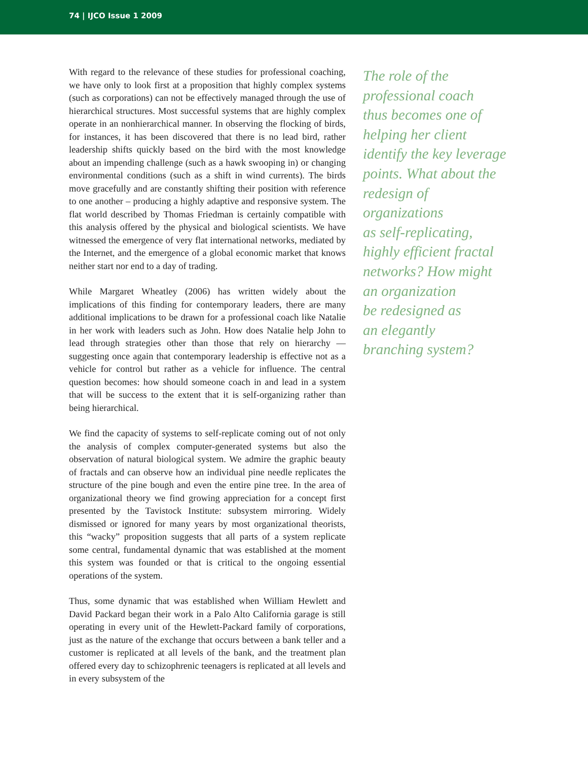74 | IJCO Issue 1 2009
With regard to the relevance of these studies for professional coaching, we have only to look first at a proposition that highly complex systems (such as corporations) can not be effectively managed through the use of hierarchical structures. Most successful systems that are highly complex operate in an nonhierarchical manner. In observing the flocking of birds, for instances, it has been discovered that there is no lead bird, rather leadership shifts quickly based on the bird with the most knowledge about an impending challenge (such as a hawk swooping in) or changing environmental conditions (such as a shift in wind currents). The birds move gracefully and are constantly shifting their position with reference to one another – producing a highly adaptive and responsive system. The flat world described by Thomas Friedman is certainly compatible with this analysis offered by the physical and biological scientists. We have witnessed the emergence of very flat international networks, mediated by the Internet, and the emergence of a global economic market that knows neither start nor end to a day of trading.
While Margaret Wheatley (2006) has written widely about the implications of this finding for contemporary leaders, there are many additional implications to be drawn for a professional coach like Natalie in her work with leaders such as John. How does Natalie help John to lead through strategies other than those that rely on hierarchy — suggesting once again that contemporary leadership is effective not as a vehicle for control but rather as a vehicle for influence. The central question becomes: how should someone coach in and lead in a system that will be success to the extent that it is self-organizing rather than being hierarchical.
We find the capacity of systems to self-replicate coming out of not only the analysis of complex computer-generated systems but also the observation of natural biological system. We admire the graphic beauty of fractals and can observe how an individual pine needle replicates the structure of the pine bough and even the entire pine tree. In the area of organizational theory we find growing appreciation for a concept first presented by the Tavistock Institute: subsystem mirroring. Widely dismissed or ignored for many years by most organizational theorists, this “wacky” proposition suggests that all parts of a system replicate some central, fundamental dynamic that was established at the moment this system was founded or that is critical to the ongoing essential operations of the system.
Thus, some dynamic that was established when William Hewlett and David Packard began their work in a Palo Alto California garage is still operating in every unit of the Hewlett-Packard family of corporations, just as the nature of the exchange that occurs between a bank teller and a customer is replicated at all levels of the bank, and the treatment plan offered every day to schizophrenic teenagers is replicated at all levels and in every subsystem of the
The role of the
professional coach
thus becomes one of
helping her client
identify the key leverage
points. What about the
redesign of organizations
as self-replicating,
highly efficient fractal
networks? How might
an organization
be redesigned as
an elegantly
branching system?